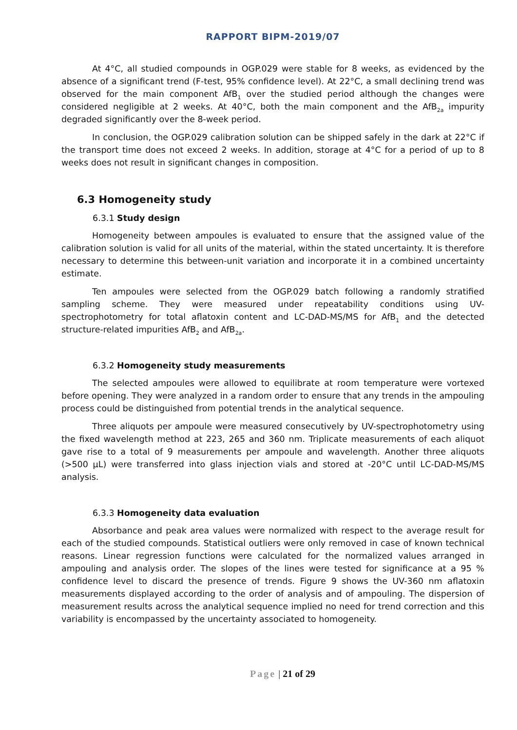RAPPORT BIPM-2019/07
At 4°C, all studied compounds in OGP.029 were stable for 8 weeks, as evidenced by the absence of a significant trend (F-test, 95% confidence level). At 22°C, a small declining trend was observed for the main component AfB<sub>1</sub> over the studied period although the changes were considered negligible at 2 weeks. At 40°C, both the main component and the AfB<sub>2a</sub> impurity degraded significantly over the 8-week period.
In conclusion, the OGP.029 calibration solution can be shipped safely in the dark at 22°C if the transport time does not exceed 2 weeks. In addition, storage at 4°C for a period of up to 8 weeks does not result in significant changes in composition.
6.3 Homogeneity study
6.3.1 Study design
Homogeneity between ampoules is evaluated to ensure that the assigned value of the calibration solution is valid for all units of the material, within the stated uncertainty. It is therefore necessary to determine this between-unit variation and incorporate it in a combined uncertainty estimate.
Ten ampoules were selected from the OGP.029 batch following a randomly stratified sampling scheme. They were measured under repeatability conditions using UV-spectrophotometry for total aflatoxin content and LC-DAD-MS/MS for AfB<sub>1</sub> and the detected structure-related impurities AfB<sub>2</sub> and AfB<sub>2a</sub>.
6.3.2 Homogeneity study measurements
The selected ampoules were allowed to equilibrate at room temperature were vortexed before opening. They were analyzed in a random order to ensure that any trends in the ampouling process could be distinguished from potential trends in the analytical sequence.
Three aliquots per ampoule were measured consecutively by UV-spectrophotometry using the fixed wavelength method at 223, 265 and 360 nm. Triplicate measurements of each aliquot gave rise to a total of 9 measurements per ampoule and wavelength. Another three aliquots (>500 µL) were transferred into glass injection vials and stored at -20°C until LC-DAD-MS/MS analysis.
6.3.3 Homogeneity data evaluation
Absorbance and peak area values were normalized with respect to the average result for each of the studied compounds. Statistical outliers were only removed in case of known technical reasons. Linear regression functions were calculated for the normalized values arranged in ampouling and analysis order. The slopes of the lines were tested for significance at a 95 % confidence level to discard the presence of trends. Figure 9 shows the UV-360 nm aflatoxin measurements displayed according to the order of analysis and of ampouling. The dispersion of measurement results across the analytical sequence implied no need for trend correction and this variability is encompassed by the uncertainty associated to homogeneity.
Page | 21 of 29